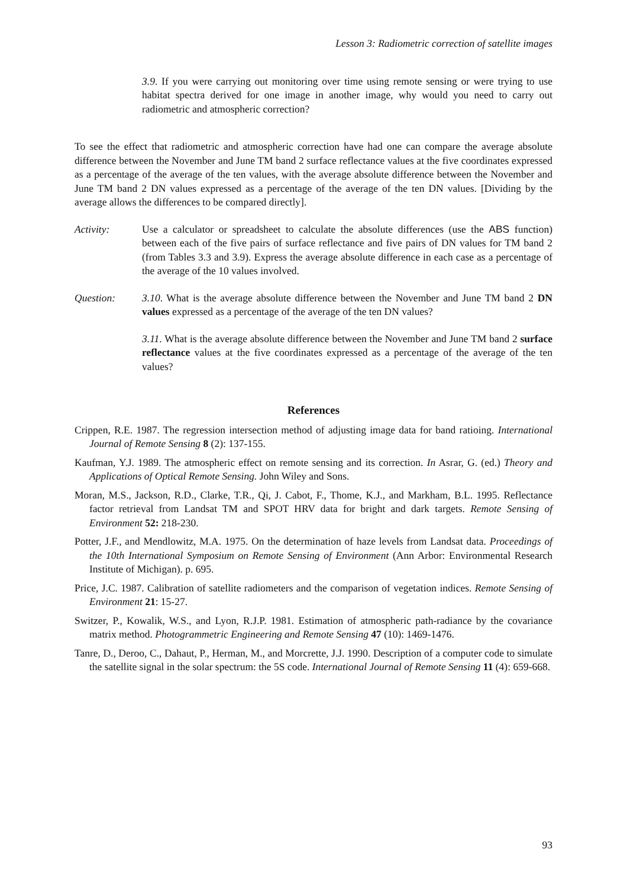Lesson 3: Radiometric correction of satellite images
3.9. If you were carrying out monitoring over time using remote sensing or were trying to use habitat spectra derived for one image in another image, why would you need to carry out radiometric and atmospheric correction?
To see the effect that radiometric and atmospheric correction have had one can compare the average absolute difference between the November and June TM band 2 surface reflectance values at the five coordinates expressed as a percentage of the average of the ten values, with the average absolute difference between the November and June TM band 2 DN values expressed as a percentage of the average of the ten DN values. [Dividing by the average allows the differences to be compared directly].
Activity: Use a calculator or spreadsheet to calculate the absolute differences (use the ABS function) between each of the five pairs of surface reflectance and five pairs of DN values for TM band 2 (from Tables 3.3 and 3.9). Express the average absolute difference in each case as a percentage of the average of the 10 values involved.
Question: 3.10. What is the average absolute difference between the November and June TM band 2 DN values expressed as a percentage of the average of the ten DN values?
3.11. What is the average absolute difference between the November and June TM band 2 surface reflectance values at the five coordinates expressed as a percentage of the average of the ten values?
References
Crippen, R.E. 1987. The regression intersection method of adjusting image data for band ratioing. International Journal of Remote Sensing 8 (2): 137-155.
Kaufman, Y.J. 1989. The atmospheric effect on remote sensing and its correction. In Asrar, G. (ed.) Theory and Applications of Optical Remote Sensing. John Wiley and Sons.
Moran, M.S., Jackson, R.D., Clarke, T.R., Qi, J. Cabot, F., Thome, K.J., and Markham, B.L. 1995. Reflectance factor retrieval from Landsat TM and SPOT HRV data for bright and dark targets. Remote Sensing of Environment 52: 218-230.
Potter, J.F., and Mendlowitz, M.A. 1975. On the determination of haze levels from Landsat data. Proceedings of the 10th International Symposium on Remote Sensing of Environment (Ann Arbor: Environmental Research Institute of Michigan). p. 695.
Price, J.C. 1987. Calibration of satellite radiometers and the comparison of vegetation indices. Remote Sensing of Environment 21: 15-27.
Switzer, P., Kowalik, W.S., and Lyon, R.J.P. 1981. Estimation of atmospheric path-radiance by the covariance matrix method. Photogrammetric Engineering and Remote Sensing 47 (10): 1469-1476.
Tanre, D., Deroo, C., Dahaut, P., Herman, M., and Morcrette, J.J. 1990. Description of a computer code to simulate the satellite signal in the solar spectrum: the 5S code. International Journal of Remote Sensing 11 (4): 659-668.
93